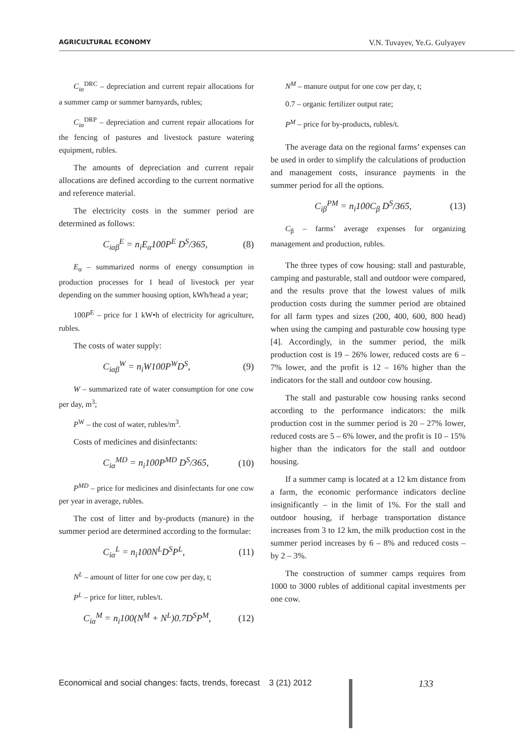AGRICULTURAL ECONOMY V.N. Tuvayev, Ye.G. Gulyayev
C<sub>iα</sub><sup>DRC</sup> – depreciation and current repair allocations for a summer camp or summer barnyards, rubles;
C<sub>iα</sub><sup>DRP</sup> – depreciation and current repair allocations for the fencing of pastures and livestock pasture watering equipment, rubles.
The amounts of depreciation and current repair allocations are defined according to the current normative and reference material.
The electricity costs in the summer period are determined as follows:
C<sub>iαβ</sub><sup>E</sup> = n<sub>i</sub>E<sub>α</sub>100P<sup>E</sup> D<sup>S</sup>/365, (8)
E<sub>α</sub> – summarized norms of energy consumption in production processes for 1 head of livestock per year depending on the summer housing option, kWh/head a year;
100P<sup>E</sup> – price for 1 kW•h of electricity for agriculture, rubles.
The costs of water supply:
C<sub>iαβ</sub><sup>W</sup> = n<sub>i</sub>W100P<sup>W</sup>D<sup>S</sup>, (9)
W – summarized rate of water consumption for one cow per day, m<sup>3</sup>;
P<sup>W</sup> – the cost of water, rubles/m<sup>3</sup>.
Costs of medicines and disinfectants:
C<sub>iα</sub><sup>MD</sup> = n<sub>i</sub>100P<sup>MD</sup> D<sup>S</sup>/365, (10)
P<sup>MD</sup> – price for medicines and disinfectants for one cow per year in average, rubles.
The cost of litter and by-products (manure) in the summer period are determined according to the formulae:
C<sub>iα</sub><sup>L</sup> = n<sub>i</sub>100N<sup>L</sup>D<sup>S</sup>P<sup>L</sup>, (11)
N<sup>L</sup> – amount of litter for one cow per day, t;
P<sup>L</sup> – price for litter, rubles/t.
C<sub>iα</sub><sup>M</sup> = n<sub>i</sub>100(N<sup>M</sup> + N<sup>L</sup>)0.7D<sup>S</sup>P<sup>M</sup>, (12)
N<sup>M</sup> – manure output for one cow per day, t;
0.7 – organic fertilizer output rate;
P<sup>M</sup> – price for by-products, rubles/t.
The average data on the regional farms’ expenses can be used in order to simplify the calculations of production and management costs, insurance payments in the summer period for all the options.
C<sub>iβ</sub><sup>PM</sup> = n<sub>i</sub>100C<sub>β</sub> D<sup>S</sup>/365, (13)
C<sub>β</sub> – farms’ average expenses for organizing management and production, rubles.
The three types of cow housing: stall and pasturable, camping and pasturable, stall and outdoor were compared, and the results prove that the lowest values of milk production costs during the summer period are obtained for all farm types and sizes (200, 400, 600, 800 head) when using the camping and pasturable cow housing type [4]. Accordingly, in the summer period, the milk production cost is 19 – 26% lower, reduced costs are 6 – 7% lower, and the profit is 12 – 16% higher than the indicators for the stall and outdoor cow housing.
The stall and pasturable cow housing ranks second according to the performance indicators: the milk production cost in the summer period is 20 – 27% lower, reduced costs are 5 – 6% lower, and the profit is 10 – 15% higher than the indicators for the stall and outdoor housing.
If a summer camp is located at a 12 km distance from a farm, the economic performance indicators decline insignificantly – in the limit of 1%. For the stall and outdoor housing, if herbage transportation distance increases from 3 to 12 km, the milk production cost in the summer period increases by 6 – 8% and reduced costs – by 2 – 3%.
The construction of summer camps requires from 1000 to 3000 rubles of additional capital investments per one cow.
Economical and social changes: facts, trends, forecast 3 (21) 2012 133